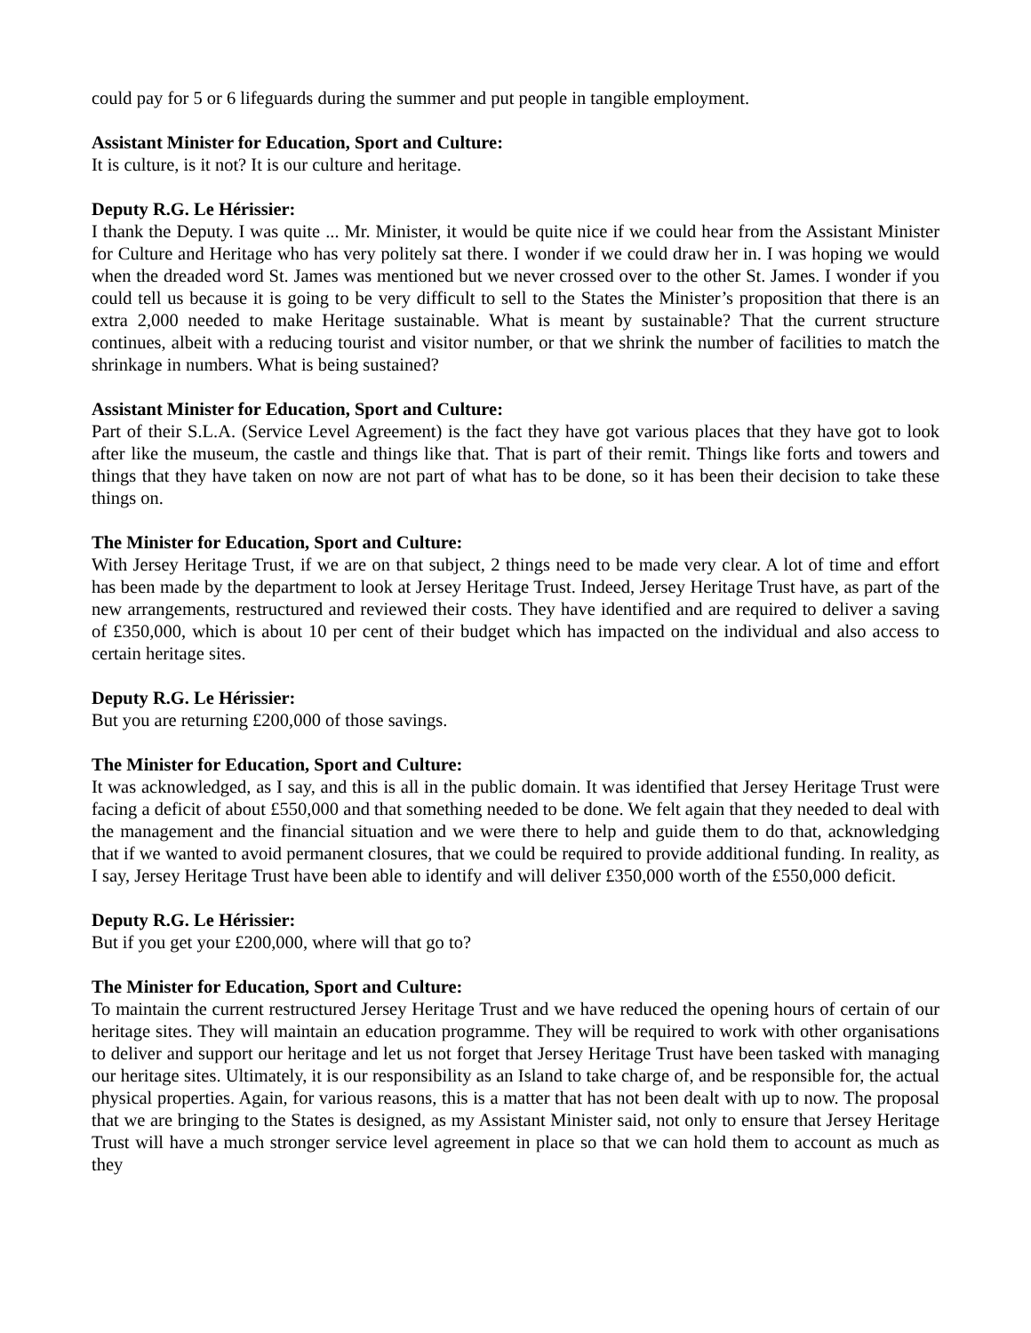could pay for 5 or 6 lifeguards during the summer and put people in tangible employment.
Assistant Minister for Education, Sport and Culture:
It is culture, is it not? It is our culture and heritage.
Deputy R.G. Le Hérissier:
I thank the Deputy. I was quite ... Mr. Minister, it would be quite nice if we could hear from the Assistant Minister for Culture and Heritage who has very politely sat there. I wonder if we could draw her in. I was hoping we would when the dreaded word St. James was mentioned but we never crossed over to the other St. James. I wonder if you could tell us because it is going to be very difficult to sell to the States the Minister’s proposition that there is an extra 2,000 needed to make Heritage sustainable. What is meant by sustainable? That the current structure continues, albeit with a reducing tourist and visitor number, or that we shrink the number of facilities to match the shrinkage in numbers. What is being sustained?
Assistant Minister for Education, Sport and Culture:
Part of their S.L.A. (Service Level Agreement) is the fact they have got various places that they have got to look after like the museum, the castle and things like that. That is part of their remit. Things like forts and towers and things that they have taken on now are not part of what has to be done, so it has been their decision to take these things on.
The Minister for Education, Sport and Culture:
With Jersey Heritage Trust, if we are on that subject, 2 things need to be made very clear. A lot of time and effort has been made by the department to look at Jersey Heritage Trust. Indeed, Jersey Heritage Trust have, as part of the new arrangements, restructured and reviewed their costs. They have identified and are required to deliver a saving of £350,000, which is about 10 per cent of their budget which has impacted on the individual and also access to certain heritage sites.
Deputy R.G. Le Hérissier:
But you are returning £200,000 of those savings.
The Minister for Education, Sport and Culture:
It was acknowledged, as I say, and this is all in the public domain. It was identified that Jersey Heritage Trust were facing a deficit of about £550,000 and that something needed to be done. We felt again that they needed to deal with the management and the financial situation and we were there to help and guide them to do that, acknowledging that if we wanted to avoid permanent closures, that we could be required to provide additional funding. In reality, as I say, Jersey Heritage Trust have been able to identify and will deliver £350,000 worth of the £550,000 deficit.
Deputy R.G. Le Hérissier:
But if you get your £200,000, where will that go to?
The Minister for Education, Sport and Culture:
To maintain the current restructured Jersey Heritage Trust and we have reduced the opening hours of certain of our heritage sites. They will maintain an education programme. They will be required to work with other organisations to deliver and support our heritage and let us not forget that Jersey Heritage Trust have been tasked with managing our heritage sites. Ultimately, it is our responsibility as an Island to take charge of, and be responsible for, the actual physical properties. Again, for various reasons, this is a matter that has not been dealt with up to now. The proposal that we are bringing to the States is designed, as my Assistant Minister said, not only to ensure that Jersey Heritage Trust will have a much stronger service level agreement in place so that we can hold them to account as much as they